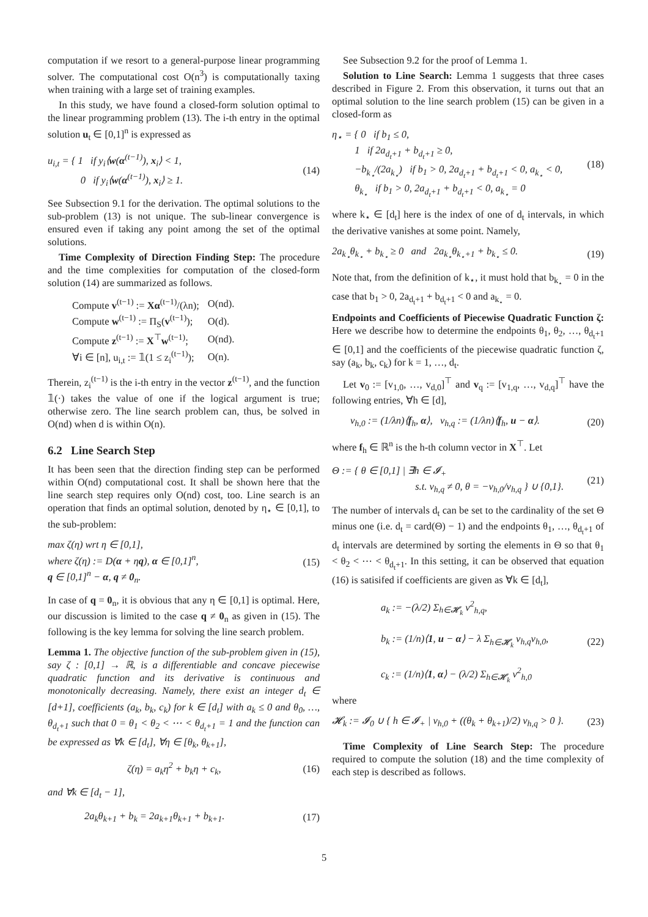computation if we resort to a general-purpose linear programming solver. The computational cost O(n<sup>3</sup>) is computationally taxing when training with a large set of training examples.
In this study, we have found a closed-form solution optimal to the linear programming problem (13). The i-th entry in the optimal solution u<sub>t</sub> ∈ [0,1]<sup>n</sup> is expressed as
u<sub>i,t</sub> = { 1 if y<sub>i</sub>⟨w(α<sup>(t−1)</sup>), x<sub>i</sub>⟩ < 1,
    0 if y<sub>i</sub>⟨w(α<sup>(t−1)</sup>), x<sub>i</sub>⟩ ≥ 1. (14)
See Subsection 9.1 for the derivation. The optimal solutions to the sub-problem (13) is not unique. The sub-linear convergence is ensured even if taking any point among the set of the optimal solutions.
Time Complexity of Direction Finding Step: The procedure and the time complexities for computation of the closed-form solution (14) are summarized as follows.
| Compute v<sup>(t−1)</sup> := Xα<sup>(t−1)</sup>/(λn); | O(nd). |
| Compute w<sup>(t−1)</sup> := Π<sub>S</sub>( v<sup>(t−1)</sup>); | O(d). |
| Compute z<sup>(t−1)</sup> := X<sup>⊤</sup> w<sup>(t−1)</sup>; | O(nd). |
| ∀i ∈ [n], u<sub>i,t</sub> := 𝟙(1 ≤ z<sub>i</sub><sup>(t−1)</sup>); | O(n). |
Therein, z<sub>i</sub><sup>(t−1)</sup> is the i-th entry in the vector z<sup>(t−1)</sup>, and the function 𝟙(·) takes the value of one if the logical argument is true; otherwise zero. The line search problem can, thus, be solved in O(nd) when d is within O(n).
6.2 Line Search Step
It has been seen that the direction finding step can be performed within O(nd) computational cost. It shall be shown here that the line search step requires only O(nd) cost, too. Line search is an operation that finds an optimal solution, denoted by η<sub>⋆</sub> ∈ [0,1], to the sub-problem:
max ζ(η) wrt η ∈ [0,1],
where ζ(η) := D(α + ηq), α ∈ [0,1]<sup>n</sup>,
q ∈ [0,1]<sup>n</sup> − α, q ≠ 0<sub>n</sub>. (15)
In case of q = 0<sub>n</sub>, it is obvious that any η ∈ [0,1] is optimal. Here, our discussion is limited to the case q ≠ 0<sub>n</sub> as given in (15). The following is the key lemma for solving the line search problem.
Lemma 1. The objective function of the sub-problem given in (15), say ζ : [0,1] → ℝ, is a differentiable and concave piecewise quadratic function and its derivative is continuous and monotonically decreasing. Namely, there exist an integer d<sub>t</sub> ∈ [d+1], coefficients (a<sub>k</sub>, b<sub>k</sub>, c<sub>k</sub>) for k ∈ [d<sub>t</sub>] with a<sub>k</sub> ≤ 0 and θ<sub>0</sub>, …, θ<sub>d<sub>t</sub>+1</sub> such that 0 = θ<sub>1</sub> < θ<sub>2</sub> < ⋯ < θ<sub>d<sub>t</sub>+1</sub> = 1 and the function can be expressed as ∀k ∈ [d<sub>t</sub>], ∀η ∈ [θ<sub>k</sub>, θ<sub>k+1</sub>],
ζ(η) = a<sub>k</sub>η<sup>2</sup> + b<sub>k</sub>η + c<sub>k</sub>, (16)
and ∀k ∈ [d<sub>t</sub> − 1],
2a<sub>k</sub>θ<sub>k+1</sub> + b<sub>k</sub> = 2a<sub>k+1</sub>θ<sub>k+1</sub> + b<sub>k+1</sub>. (17)
See Subsection 9.2 for the proof of Lemma 1.
Solution to Line Search: Lemma 1 suggests that three cases described in Figure 2. From this observation, it turns out that an optimal solution to the line search problem (15) can be given in a closed-form as
η<sub>⋆</sub> = { 0 if b<sub>1</sub> ≤ 0,
   1 if 2a<sub>d<sub>t</sub>+1</sub> + b<sub>d<sub>t</sub>+1</sub> ≥ 0,
   −b<sub>k<sub>⋆</sub></sub>/(2a<sub>k<sub>⋆</sub></sub>) if b<sub>1</sub> > 0, 2a<sub>d<sub>t</sub>+1</sub> + b<sub>d<sub>t</sub>+1</sub> < 0, a<sub>k<sub>⋆</sub></sub> < 0,
   θ<sub>k<sub>⋆</sub></sub> if b<sub>1</sub> > 0, 2a<sub>d<sub>t</sub>+1</sub> + b<sub>d<sub>t</sub>+1</sub> < 0, a<sub>k<sub>⋆</sub></sub> = 0 (18)
where k<sub>⋆</sub> ∈ [d<sub>t</sub>] here is the index of one of d<sub>t</sub> intervals, in which the derivative vanishes at some point. Namely,
2a<sub>k<sub>⋆</sub></sub>θ<sub>k<sub>⋆</sub></sub> + b<sub>k<sub>⋆</sub></sub> ≥ 0 and 2a<sub>k<sub>⋆</sub></sub>θ<sub>k<sub>⋆</sub>+1</sub> + b<sub>k<sub>⋆</sub></sub> ≤ 0. (19)
Note that, from the definition of k<sub>⋆</sub>, it must hold that b<sub>k<sub>⋆</sub></sub> = 0 in the case that b<sub>1</sub> > 0, 2a<sub>d<sub>t</sub>+1</sub> + b<sub>d<sub>t</sub>+1</sub> < 0 and a<sub>k<sub>⋆</sub></sub> = 0.
Endpoints and Coefficients of Piecewise Quadratic Function ζ: Here we describe how to determine the endpoints θ<sub>1</sub>, θ<sub>2</sub>, …, θ<sub>d<sub>t</sub>+1</sub> ∈ [0,1] and the coefficients of the piecewise quadratic function ζ, say (a<sub>k</sub>, b<sub>k</sub>, c<sub>k</sub>) for k = 1, …, d<sub>t</sub>.
Let v<sub>0</sub> := [v<sub>1,0</sub>, …, v<sub>d,0</sub>]<sup>⊤</sup> and v<sub>q</sub> := [v<sub>1,q</sub>, …, v<sub>d,q</sub>]<sup>⊤</sup> have the following entries, ∀h ∈ [d],
v<sub>h,0</sub> := (1/λn)⟨f<sub>h</sub>, α⟩, v<sub>h,q</sub> := (1/λn)⟨f<sub>h</sub>, u − α⟩. (20)
where f<sub>h</sub> ∈ ℝ<sup>n</sup> is the h-th column vector in X<sup>⊤</sup>. Let
Θ := { θ ∈ [0,1] | ∃h ∈ 𝓘<sub>+</sub>
         s.t. v<sub>h,q</sub> ≠ 0, θ = −v<sub>h,0</sub>/v<sub>h,q</sub> } ∪ {0,1}. (21)
The number of intervals d<sub>t</sub> can be set to the cardinality of the set Θ minus one (i.e. d<sub>t</sub> = card(Θ) − 1) and the endpoints θ<sub>1</sub>, …, θ<sub>d<sub>t</sub>+1</sub> of d<sub>t</sub> intervals are determined by sorting the elements in Θ so that θ<sub>1</sub> < θ<sub>2</sub> < ⋯ < θ<sub>d<sub>t</sub>+1</sub>. In this setting, it can be observed that equation (16) is satisifed if coefficients are given as ∀k ∈ [d<sub>t</sub>],
a<sub>k</sub> := −(λ/2) Σ<sub>h∈𝓗<sub>k</sub></sub> v<sup>2</sup><sub>h,q</sub>,
b<sub>k</sub> := (1/n)⟨1, u − α⟩ − λ Σ<sub>h∈𝓗<sub>k</sub></sub> v<sub>h,q</sub>v<sub>h,0</sub>,
c<sub>k</sub> := (1/n)⟨1, α⟩ − (λ/2) Σ<sub>h∈𝓗<sub>k</sub></sub> v<sup>2</sup><sub>h,0</sub> (22)
where
𝓗<sub>k</sub> := 𝓘<sub>0</sub> ∪ { h ∈ 𝓘<sub>+</sub> | v<sub>h,0</sub> + ((θ<sub>k</sub> + θ<sub>k+1</sub>)/2) v<sub>h,q</sub> > 0 }. (23)
Time Complexity of Line Search Step: The procedure required to compute the solution (18) and the time complexity of each step is described as follows.
5